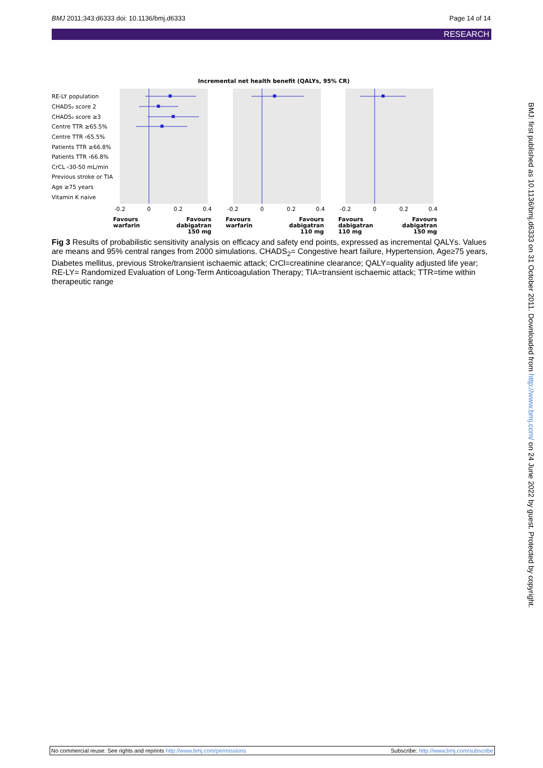BMJ 2011;343:d6333 doi: 10.1136/bmj.d6333
Page 14 of 14
RESEARCH
Incremental net health benefit (QALYs, 95% CR)
RE-LY population
CHADS₂ score 2
CHADS₂ score ≥3
Centre TTR ≥65.5%
Centre TTR ‹65.5%
Patients TTR ≥66.8%
Patients TTR ‹66.8%
CrCL ‹30-50 mL/min
Previous stroke or TIA
Age ≥75 years
Vitamin K naive
-0.2
0
0.2
0.4
-0.2
0
0.2
0.4
-0.2
0
0.2
0.4
Favours
warfarin
Favours
dabigatran
150 mg
Favours
warfarin
Favours
dabigatran
110 mg
Favours
dabigatran
110 mg
Favours
dabigatran
150 mg
Fig 3 Results of probabilistic sensitivity analysis on efficacy and safety end points, expressed as incremental QALYs. Values are means and 95% central ranges from 2000 simulations. CHADS<sub>2</sub>= Congestive heart failure, Hypertension, Age≥75 years, Diabetes mellitus, previous Stroke/transient ischaemic attack; CrCl=creatinine clearance; QALY=quality adjusted life year; RE-LY= Randomized Evaluation of Long-Term Anticoagulation Therapy; TIA=transient ischaemic attack; TTR=time within therapeutic range
BMJ: first published as 10.1136/bmj.d6333 on 31 October 2011. Downloaded from http://www.bmj.com/ on 24 June 2022 by guest. Protected by copyright.
No commercial reuse: See rights and reprints http://www.bmj.com/permissions
Subscribe: http://www.bmj.com/subscribe